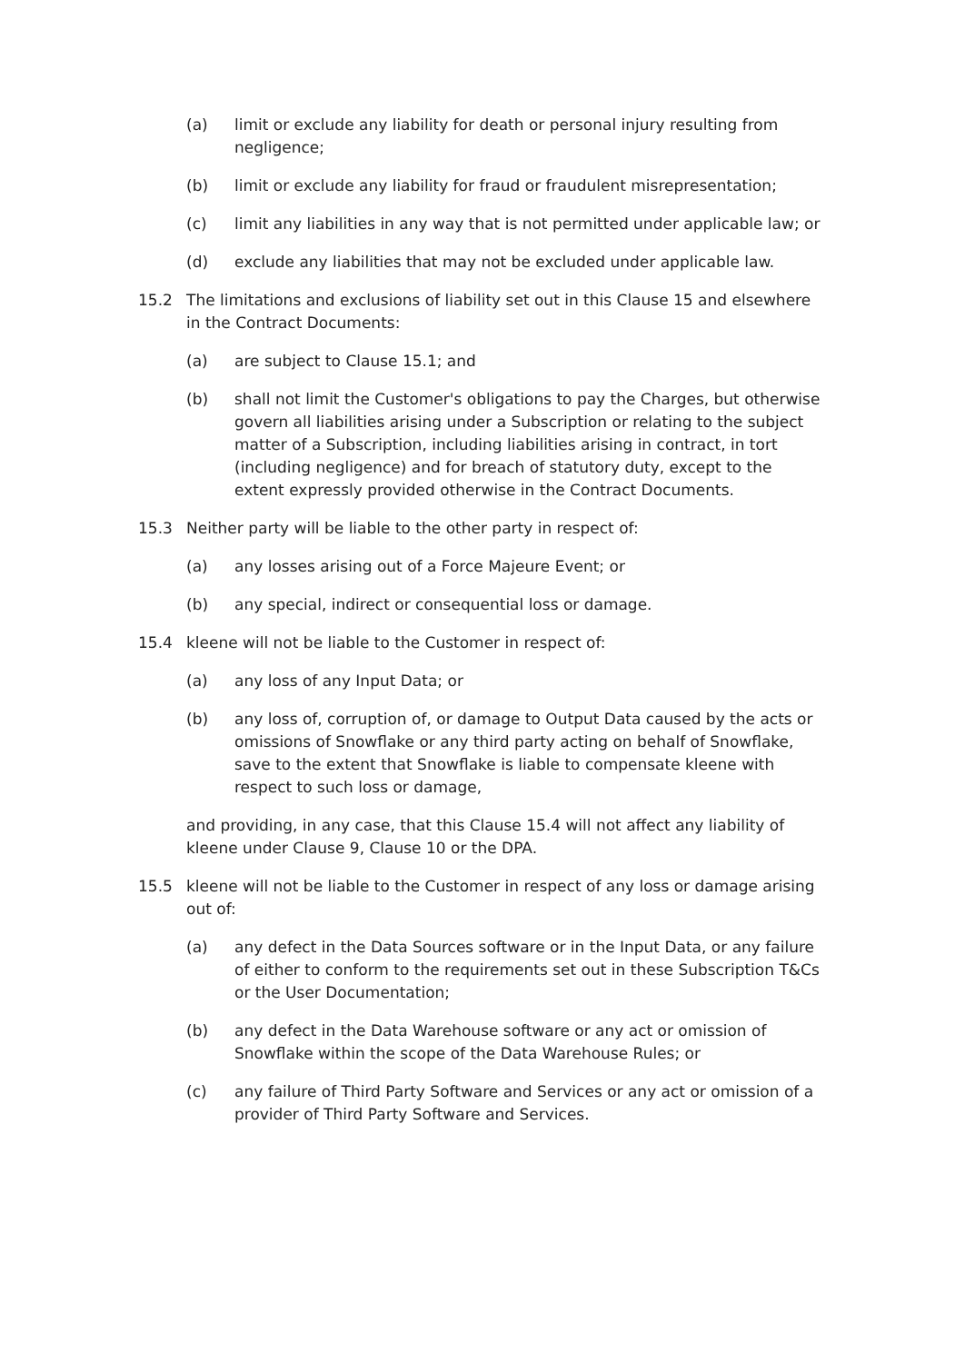(a) limit or exclude any liability for death or personal injury resulting from negligence;
(b) limit or exclude any liability for fraud or fraudulent misrepresentation;
(c) limit any liabilities in any way that is not permitted under applicable law; or
(d) exclude any liabilities that may not be excluded under applicable law.
15.2 The limitations and exclusions of liability set out in this Clause 15 and elsewhere in the Contract Documents:
(a) are subject to Clause 15.1; and
(b) shall not limit the Customer's obligations to pay the Charges, but otherwise govern all liabilities arising under a Subscription or relating to the subject matter of a Subscription, including liabilities arising in contract, in tort (including negligence) and for breach of statutory duty, except to the extent expressly provided otherwise in the Contract Documents.
15.3 Neither party will be liable to the other party in respect of:
(a) any losses arising out of a Force Majeure Event; or
(b) any special, indirect or consequential loss or damage.
15.4 kleene will not be liable to the Customer in respect of:
(a) any loss of any Input Data; or
(b) any loss of, corruption of, or damage to Output Data caused by the acts or omissions of Snowflake or any third party acting on behalf of Snowflake, save to the extent that Snowflake is liable to compensate kleene with respect to such loss or damage,
and providing, in any case, that this Clause 15.4 will not affect any liability of kleene under Clause 9, Clause 10 or the DPA.
15.5 kleene will not be liable to the Customer in respect of any loss or damage arising out of:
(a) any defect in the Data Sources software or in the Input Data, or any failure of either to conform to the requirements set out in these Subscription T&Cs or the User Documentation;
(b) any defect in the Data Warehouse software or any act or omission of Snowflake within the scope of the Data Warehouse Rules; or
(c) any failure of Third Party Software and Services or any act or omission of a provider of Third Party Software and Services.